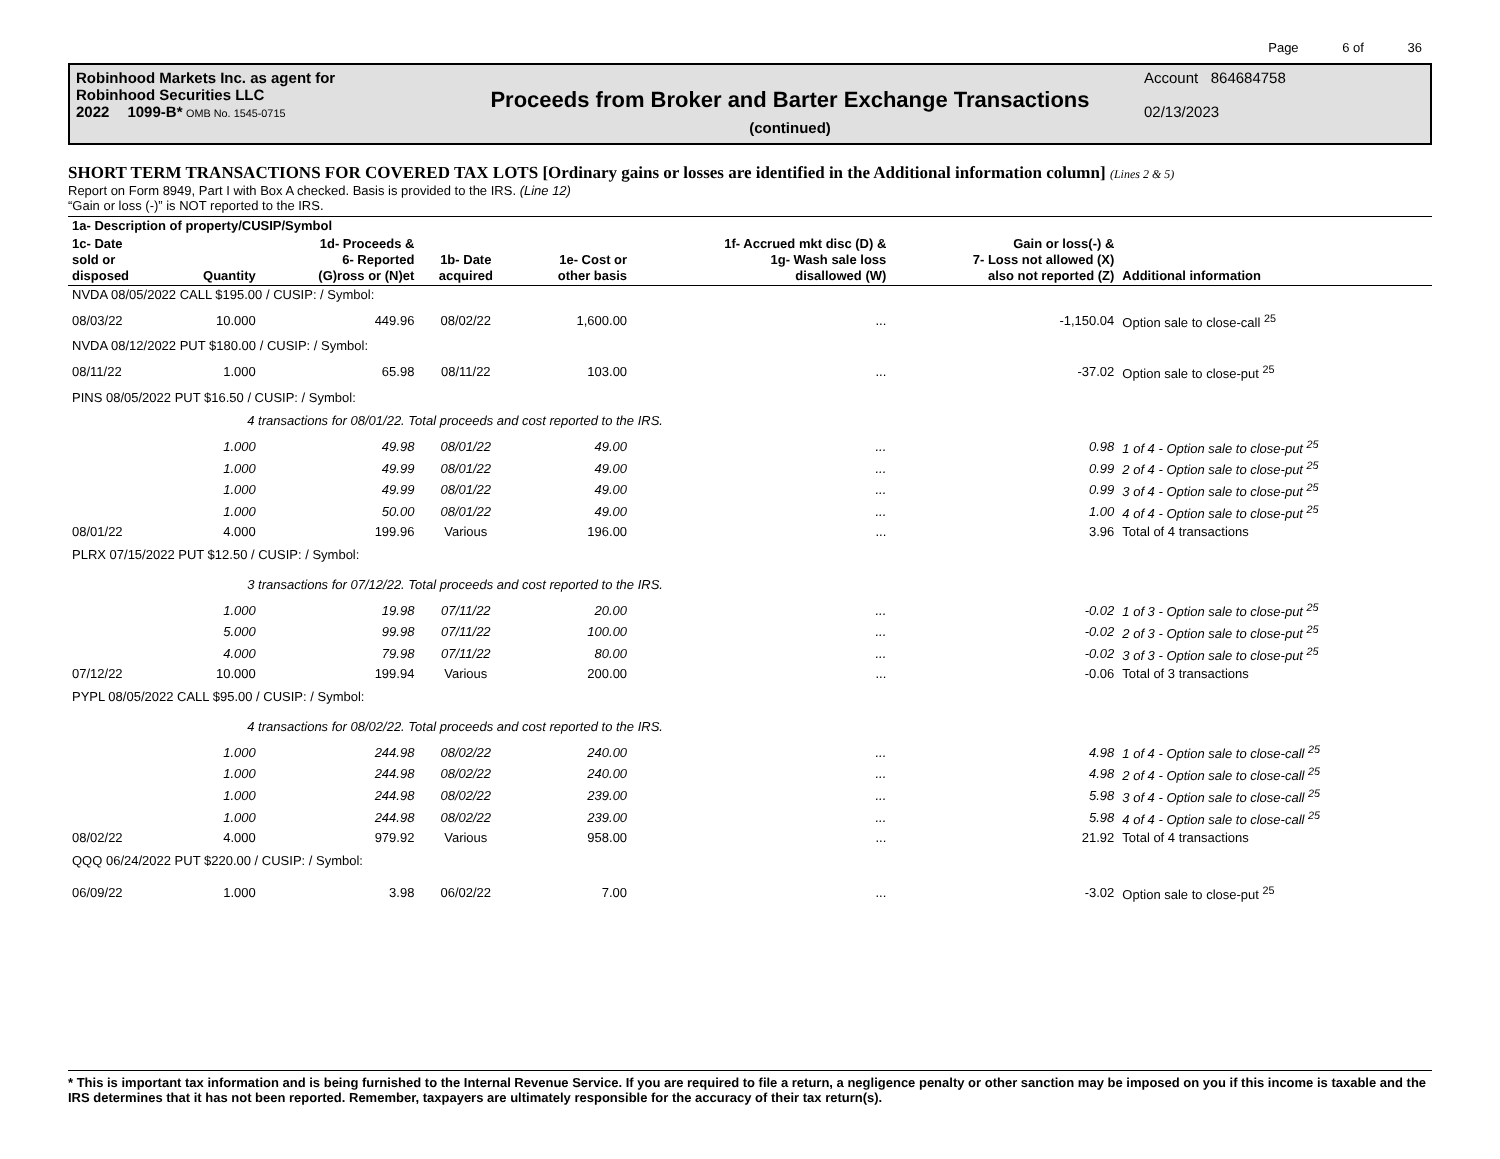Page 6 of 36
Robinhood Markets Inc. as agent for
Robinhood Securities LLC
2022 1099-B* OMB No. 1545-0715
Proceeds from Broker and Barter Exchange Transactions
(continued)
Account 864684758
02/13/2023
SHORT TERM TRANSACTIONS FOR COVERED TAX LOTS [Ordinary gains or losses are identified in the Additional information column] (Lines 2 & 5)
Report on Form 8949, Part I with Box A checked. Basis is provided to the IRS. (Line 12)
“Gain or loss (-)” is NOT reported to the IRS.
| 1a- Description of property/CUSIP/Symbol | | | | | | | |
| --- | --- | --- | --- | --- | --- | --- | --- |
| 1c- Date sold or disposed | Quantity | 1d- Proceeds & 6- Reported (G)ross or (N)et | 1b- Date acquired | 1e- Cost or other basis | 1f- Accrued mkt disc (D) & 1g- Wash sale loss disallowed (W) | Gain or loss(-) & 7- Loss not allowed (X) also not reported (Z) | Additional information |
| NVDA 08/05/2022 CALL $195.00 / CUSIP: / Symbol: | | | | | | | |
| 08/03/22 | 10.000 | 449.96 | 08/02/22 | 1,600.00 | ... | -1,150.04 | Option sale to close-call <sup>25</sup> |
| NVDA 08/12/2022 PUT $180.00 / CUSIP: / Symbol: | | | | | | | |
| 08/11/22 | 1.000 | 65.98 | 08/11/22 | 103.00 | ... | -37.02 | Option sale to close-put <sup>25</sup> |
| PINS 08/05/2022 PUT $16.50 / CUSIP: / Symbol: | | | | | | | |
| | 4 transactions for 08/01/22. Total proceeds and cost reported to the IRS. | | | | | | |
| | 1.000 | 49.98 | 08/01/22 | 49.00 | ... | 0.98 | 1 of 4 - Option sale to close-put <sup>25</sup> |
| | 1.000 | 49.99 | 08/01/22 | 49.00 | ... | 0.99 | 2 of 4 - Option sale to close-put <sup>25</sup> |
| | 1.000 | 49.99 | 08/01/22 | 49.00 | ... | 0.99 | 3 of 4 - Option sale to close-put <sup>25</sup> |
| | 1.000 | 50.00 | 08/01/22 | 49.00 | ... | 1.00 | 4 of 4 - Option sale to close-put <sup>25</sup> |
| 08/01/22 | 4.000 | 199.96 | Various | 196.00 | ... | 3.96 | Total of 4 transactions |
| PLRX 07/15/2022 PUT $12.50 / CUSIP: / Symbol: | | | | | | | |
| | 3 transactions for 07/12/22. Total proceeds and cost reported to the IRS. | | | | | | |
| | 1.000 | 19.98 | 07/11/22 | 20.00 | ... | -0.02 | 1 of 3 - Option sale to close-put <sup>25</sup> |
| | 5.000 | 99.98 | 07/11/22 | 100.00 | ... | -0.02 | 2 of 3 - Option sale to close-put <sup>25</sup> |
| | 4.000 | 79.98 | 07/11/22 | 80.00 | ... | -0.02 | 3 of 3 - Option sale to close-put <sup>25</sup> |
| 07/12/22 | 10.000 | 199.94 | Various | 200.00 | ... | -0.06 | Total of 3 transactions |
| PYPL 08/05/2022 CALL $95.00 / CUSIP: / Symbol: | | | | | | | |
| | 4 transactions for 08/02/22. Total proceeds and cost reported to the IRS. | | | | | | |
| | 1.000 | 244.98 | 08/02/22 | 240.00 | ... | 4.98 | 1 of 4 - Option sale to close-call <sup>25</sup> |
| | 1.000 | 244.98 | 08/02/22 | 240.00 | ... | 4.98 | 2 of 4 - Option sale to close-call <sup>25</sup> |
| | 1.000 | 244.98 | 08/02/22 | 239.00 | ... | 5.98 | 3 of 4 - Option sale to close-call <sup>25</sup> |
| | 1.000 | 244.98 | 08/02/22 | 239.00 | ... | 5.98 | 4 of 4 - Option sale to close-call <sup>25</sup> |
| 08/02/22 | 4.000 | 979.92 | Various | 958.00 | ... | 21.92 | Total of 4 transactions |
| QQQ 06/24/2022 PUT $220.00 / CUSIP: / Symbol: | | | | | | | |
| 06/09/22 | 1.000 | 3.98 | 06/02/22 | 7.00 | ... | -3.02 | Option sale to close-put <sup>25</sup> |
* This is important tax information and is being furnished to the Internal Revenue Service. If you are required to file a return, a negligence penalty or other sanction may be imposed on you if this income is taxable and the IRS determines that it has not been reported. Remember, taxpayers are ultimately responsible for the accuracy of their tax return(s).